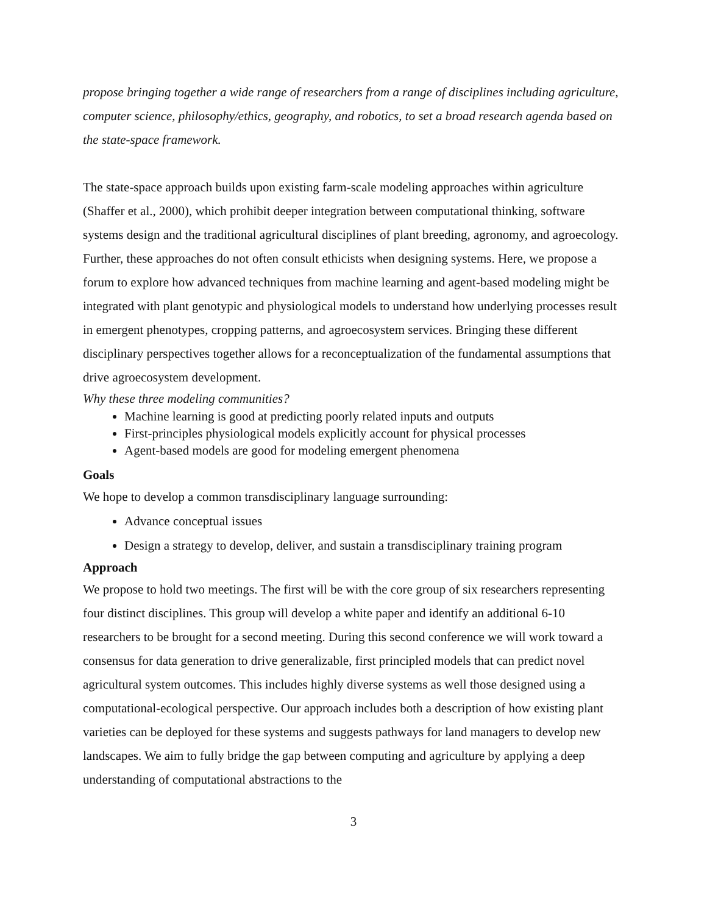propose bringing together a wide range of researchers from a range of disciplines including agriculture, computer science, philosophy/ethics, geography, and robotics, to set a broad research agenda based on the state-space framework.
The state-space approach builds upon existing farm-scale modeling approaches within agriculture (Shaffer et al., 2000), which prohibit deeper integration between computational thinking, software systems design and the traditional agricultural disciplines of plant breeding, agronomy, and agroecology. Further, these approaches do not often consult ethicists when designing systems. Here, we propose a forum to explore how advanced techniques from machine learning and agent-based modeling might be integrated with plant genotypic and physiological models to understand how underlying processes result in emergent phenotypes, cropping patterns, and agroecosystem services. Bringing these different disciplinary perspectives together allows for a reconceptualization of the fundamental assumptions that drive agroecosystem development.
Why these three modeling communities?
Machine learning is good at predicting poorly related inputs and outputs
First-principles physiological models explicitly account for physical processes
Agent-based models are good for modeling emergent phenomena
Goals
We hope to develop a common transdisciplinary language surrounding:
Advance conceptual issues
Design a strategy to develop, deliver, and sustain a transdisciplinary training program
Approach
We propose to hold two meetings. The first will be with the core group of six researchers representing four distinct disciplines. This group will develop a white paper and identify an additional 6-10 researchers to be brought for a second meeting. During this second conference we will work toward a consensus for data generation to drive generalizable, first principled models that can predict novel agricultural system outcomes. This includes highly diverse systems as well those designed using a computational-ecological perspective. Our approach includes both a description of how existing plant varieties can be deployed for these systems and suggests pathways for land managers to develop new landscapes. We aim to fully bridge the gap between computing and agriculture by applying a deep understanding of computational abstractions to the
3